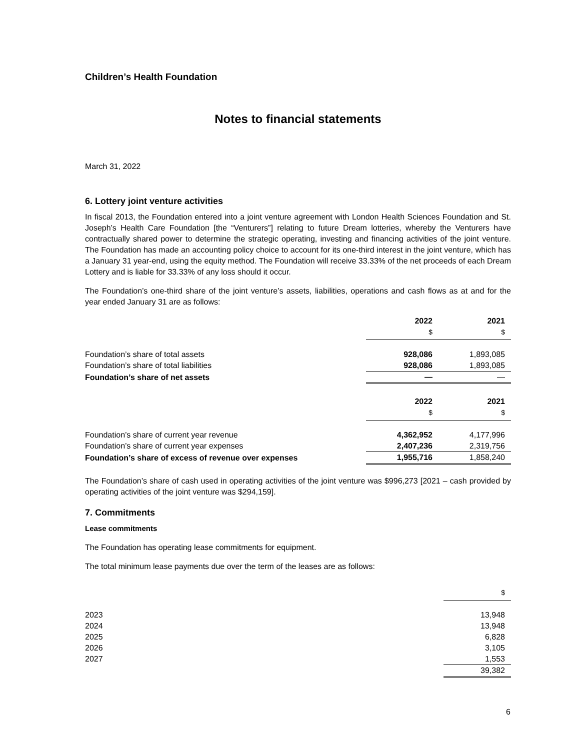Children’s Health Foundation
Notes to financial statements
March 31, 2022
6. Lottery joint venture activities
In fiscal 2013, the Foundation entered into a joint venture agreement with London Health Sciences Foundation and St. Joseph’s Health Care Foundation [the “Venturers”] relating to future Dream lotteries, whereby the Venturers have contractually shared power to determine the strategic operating, investing and financing activities of the joint venture. The Foundation has made an accounting policy choice to account for its one-third interest in the joint venture, which has a January 31 year-end, using the equity method. The Foundation will receive 33.33% of the net proceeds of each Dream Lottery and is liable for 33.33% of any loss should it occur.
The Foundation’s one-third share of the joint venture’s assets, liabilities, operations and cash flows as at and for the year ended January 31 are as follows:
| | 2022 | 2021 |
| --- | --- | --- |
| | $ | $ |
| Foundation’s share of total assets | 928,086 | 1,893,085 |
| Foundation’s share of total liabilities | 928,086 | 1,893,085 |
| Foundation’s share of net assets | — | — |
| | 2022 | 2021 |
| | $ | $ |
| Foundation’s share of current year revenue | 4,362,952 | 4,177,996 |
| Foundation’s share of current year expenses | 2,407,236 | 2,319,756 |
| Foundation’s share of excess of revenue over expenses | 1,955,716 | 1,858,240 |
The Foundation’s share of cash used in operating activities of the joint venture was $996,273 [2021 – cash provided by operating activities of the joint venture was $294,159].
7. Commitments
Lease commitments
The Foundation has operating lease commitments for equipment.
The total minimum lease payments due over the term of the leases are as follows:
| | $ |
| 2023 | 13,948 |
| 2024 | 13,948 |
| 2025 | 6,828 |
| 2026 | 3,105 |
| 2027 | 1,553 |
| | 39,382 |
6